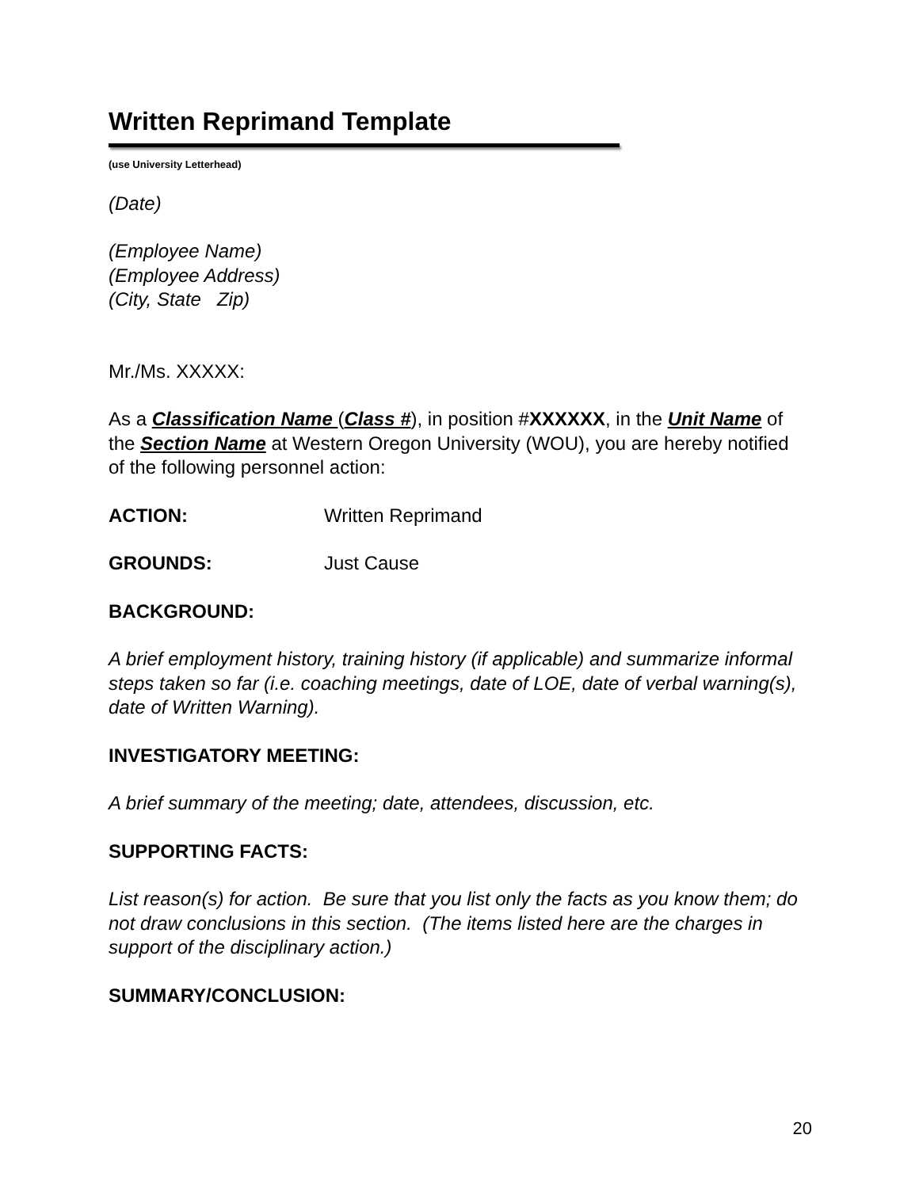Written Reprimand Template
(use University Letterhead)
(Date)
(Employee Name)
(Employee Address)
(City, State Zip)
Mr./Ms. XXXXX:
As a Classification Name (Class #), in position #XXXXXX, in the Unit Name of the Section Name at Western Oregon University (WOU), you are hereby notified of the following personnel action:
ACTION: Written Reprimand
GROUNDS: Just Cause
BACKGROUND:
A brief employment history, training history (if applicable) and summarize informal steps taken so far (i.e. coaching meetings, date of LOE, date of verbal warning(s), date of Written Warning).
INVESTIGATORY MEETING:
A brief summary of the meeting; date, attendees, discussion, etc.
SUPPORTING FACTS:
List reason(s) for action. Be sure that you list only the facts as you know them; do not draw conclusions in this section. (The items listed here are the charges in support of the disciplinary action.)
SUMMARY/CONCLUSION:
20